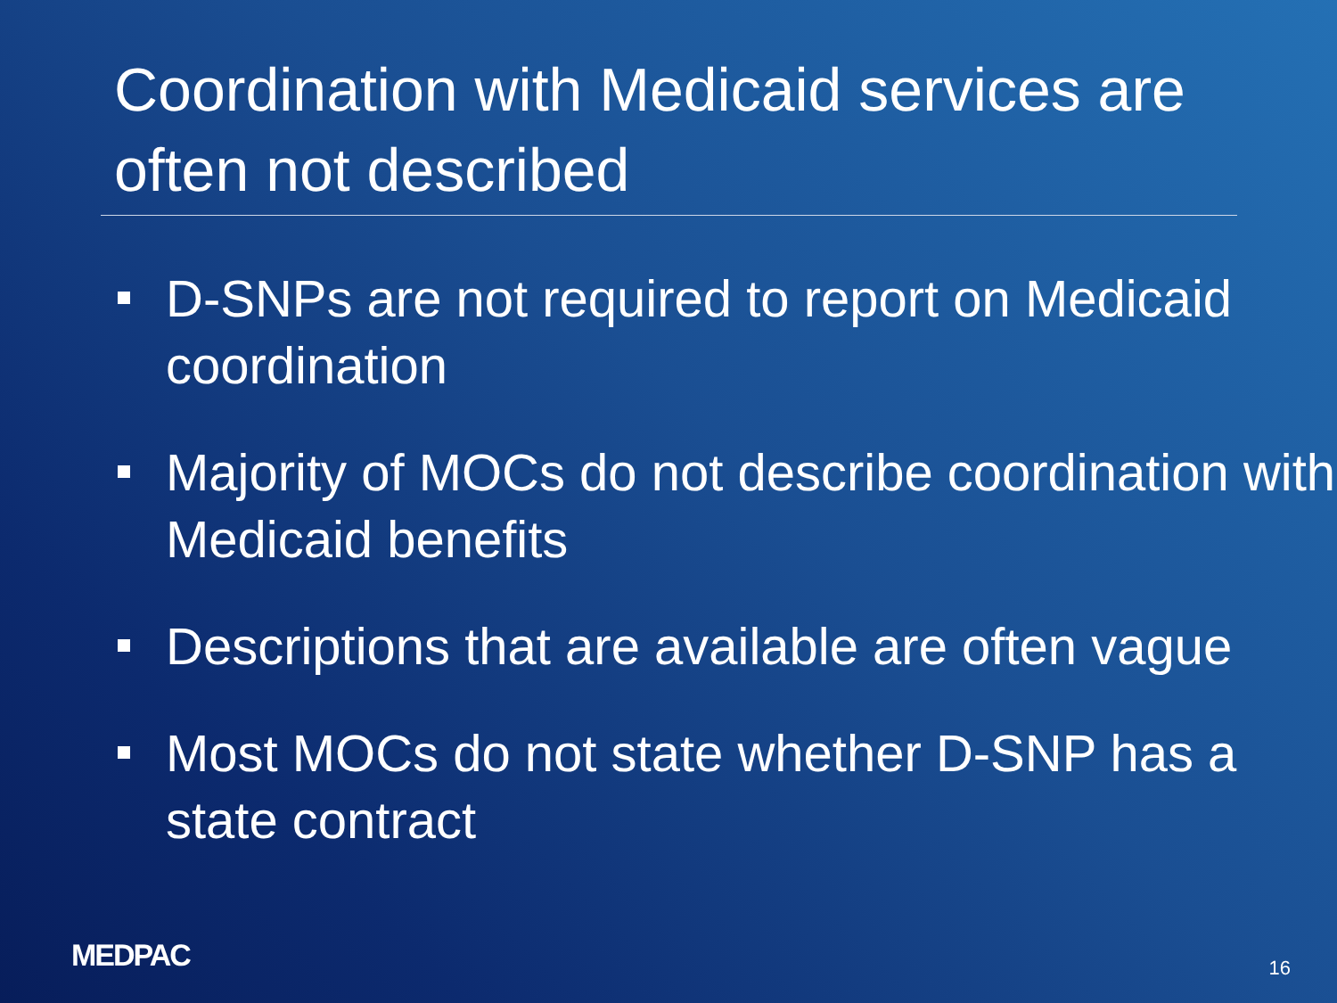Coordination with Medicaid services are often not described
D-SNPs are not required to report on Medicaid coordination
Majority of MOCs do not describe coordination with Medicaid benefits
Descriptions that are available are often vague
Most MOCs do not state whether D-SNP has a state contract
MEDPAC 16